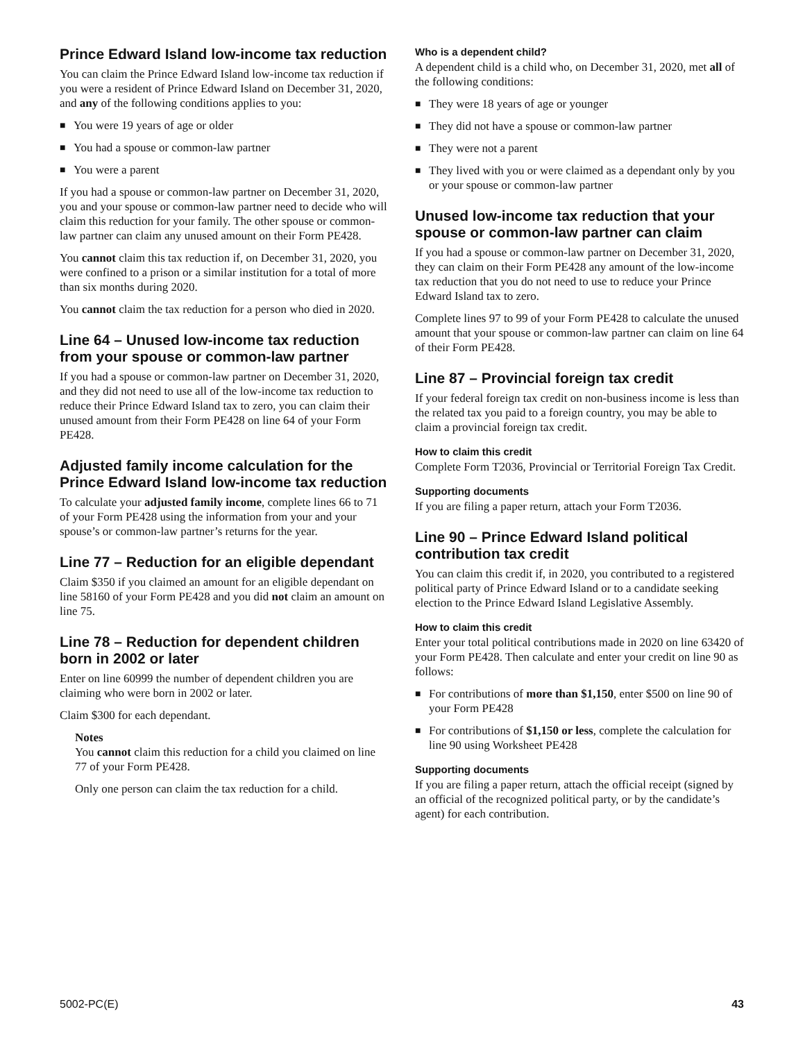Prince Edward Island low-income tax reduction
You can claim the Prince Edward Island low-income tax reduction if you were a resident of Prince Edward Island on December 31, 2020, and any of the following conditions applies to you:
■ You were 19 years of age or older
■ You had a spouse or common-law partner
■ You were a parent
If you had a spouse or common-law partner on December 31, 2020, you and your spouse or common-law partner need to decide who will claim this reduction for your family. The other spouse or common-law partner can claim any unused amount on their Form PE428.
You cannot claim this tax reduction if, on December 31, 2020, you were confined to a prison or a similar institution for a total of more than six months during 2020.
You cannot claim the tax reduction for a person who died in 2020.
Line 64 – Unused low-income tax reduction from your spouse or common-law partner
If you had a spouse or common-law partner on December 31, 2020, and they did not need to use all of the low-income tax reduction to reduce their Prince Edward Island tax to zero, you can claim their unused amount from their Form PE428 on line 64 of your Form PE428.
Adjusted family income calculation for the Prince Edward Island low-income tax reduction
To calculate your adjusted family income, complete lines 66 to 71 of your Form PE428 using the information from your and your spouse’s or common-law partner’s returns for the year.
Line 77 – Reduction for an eligible dependant
Claim $350 if you claimed an amount for an eligible dependant on line 58160 of your Form PE428 and you did not claim an amount on line 75.
Line 78 – Reduction for dependent children born in 2002 or later
Enter on line 60999 the number of dependent children you are claiming who were born in 2002 or later.
Claim $300 for each dependant.
Notes
You cannot claim this reduction for a child you claimed on line 77 of your Form PE428.
Only one person can claim the tax reduction for a child.
Who is a dependent child?
A dependent child is a child who, on December 31, 2020, met all of the following conditions:
■ They were 18 years of age or younger
■ They did not have a spouse or common-law partner
■ They were not a parent
■ They lived with you or were claimed as a dependant only by you or your spouse or common-law partner
Unused low-income tax reduction that your spouse or common-law partner can claim
If you had a spouse or common-law partner on December 31, 2020, they can claim on their Form PE428 any amount of the low-income tax reduction that you do not need to use to reduce your Prince Edward Island tax to zero.
Complete lines 97 to 99 of your Form PE428 to calculate the unused amount that your spouse or common-law partner can claim on line 64 of their Form PE428.
Line 87 – Provincial foreign tax credit
If your federal foreign tax credit on non-business income is less than the related tax you paid to a foreign country, you may be able to claim a provincial foreign tax credit.
How to claim this credit
Complete Form T2036, Provincial or Territorial Foreign Tax Credit.
Supporting documents
If you are filing a paper return, attach your Form T2036.
Line 90 – Prince Edward Island political contribution tax credit
You can claim this credit if, in 2020, you contributed to a registered political party of Prince Edward Island or to a candidate seeking election to the Prince Edward Island Legislative Assembly.
How to claim this credit
Enter your total political contributions made in 2020 on line 63420 of your Form PE428. Then calculate and enter your credit on line 90 as follows:
■ For contributions of more than $1,150, enter $500 on line 90 of your Form PE428
■ For contributions of $1,150 or less, complete the calculation for line 90 using Worksheet PE428
Supporting documents
If you are filing a paper return, attach the official receipt (signed by an official of the recognized political party, or by the candidate’s agent) for each contribution.
5002-PC(E) 43